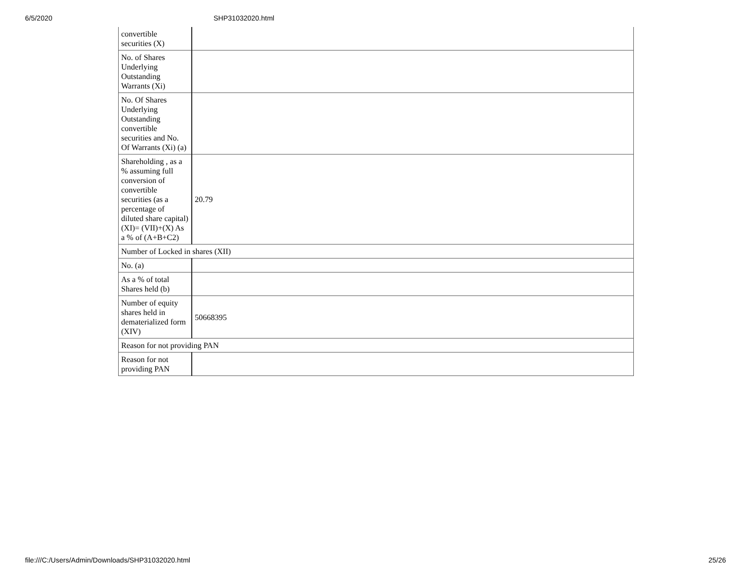6/5/2020 SHP31032020.html
| convertible securities (X) | |
| No. of Shares Underlying Outstanding Warrants (Xi) | |
| No. Of Shares Underlying Outstanding convertible securities and No. Of Warrants (Xi) (a) | |
| Shareholding , as a % assuming full conversion of convertible securities (as a percentage of diluted share capital) (XI)= (VII)+(X) As a % of (A+B+C2) | 20.79 |
| Number of Locked in shares (XII) | |
| No. (a) | |
| As a % of total Shares held (b) | |
| Number of equity shares held in dematerialized form (XIV) | 50668395 |
| Reason for not providing PAN | |
| Reason for not providing PAN | |
file:///C:/Users/Admin/Downloads/SHP31032020.html 25/26